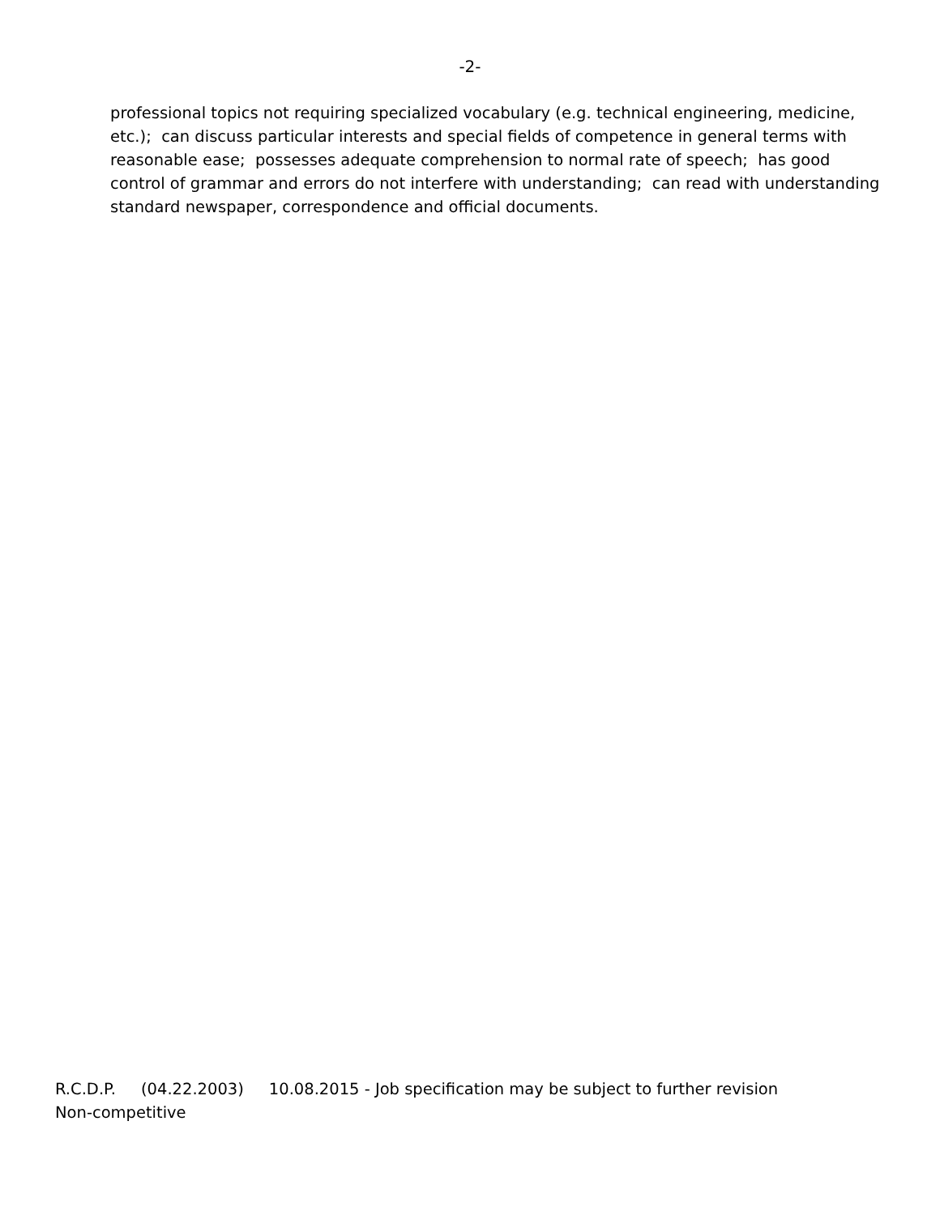-2-
professional topics not requiring specialized vocabulary (e.g. technical engineering, medicine, etc.); can discuss particular interests and special fields of competence in general terms with reasonable ease; possesses adequate comprehension to normal rate of speech; has good control of grammar and errors do not interfere with understanding; can read with understanding standard newspaper, correspondence and official documents.
R.C.D.P. (04.22.2003) 10.08.2015 - Job specification may be subject to further revision
Non-competitive